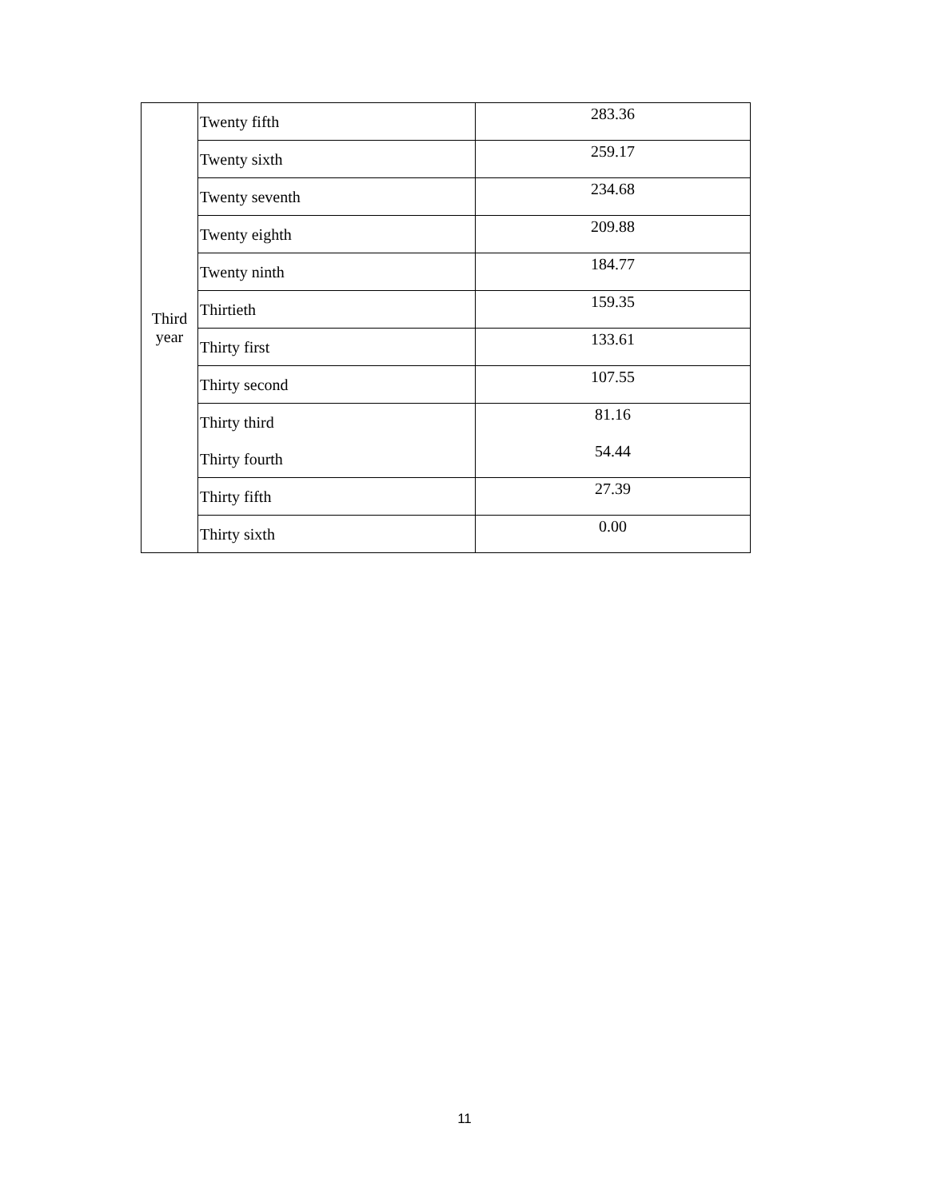| Third year | Twenty fifth | 283.36 |
| | Twenty sixth | 259.17 |
| | Twenty seventh | 234.68 |
| | Twenty eighth | 209.88 |
| | Twenty ninth | 184.77 |
| | Thirtieth | 159.35 |
| | Thirty first | 133.61 |
| | Thirty second | 107.55 |
| | Thirty third | 81.16 |
| | Thirty fourth | 54.44 |
| | Thirty fifth | 27.39 |
| | Thirty sixth | 0.00 |
11